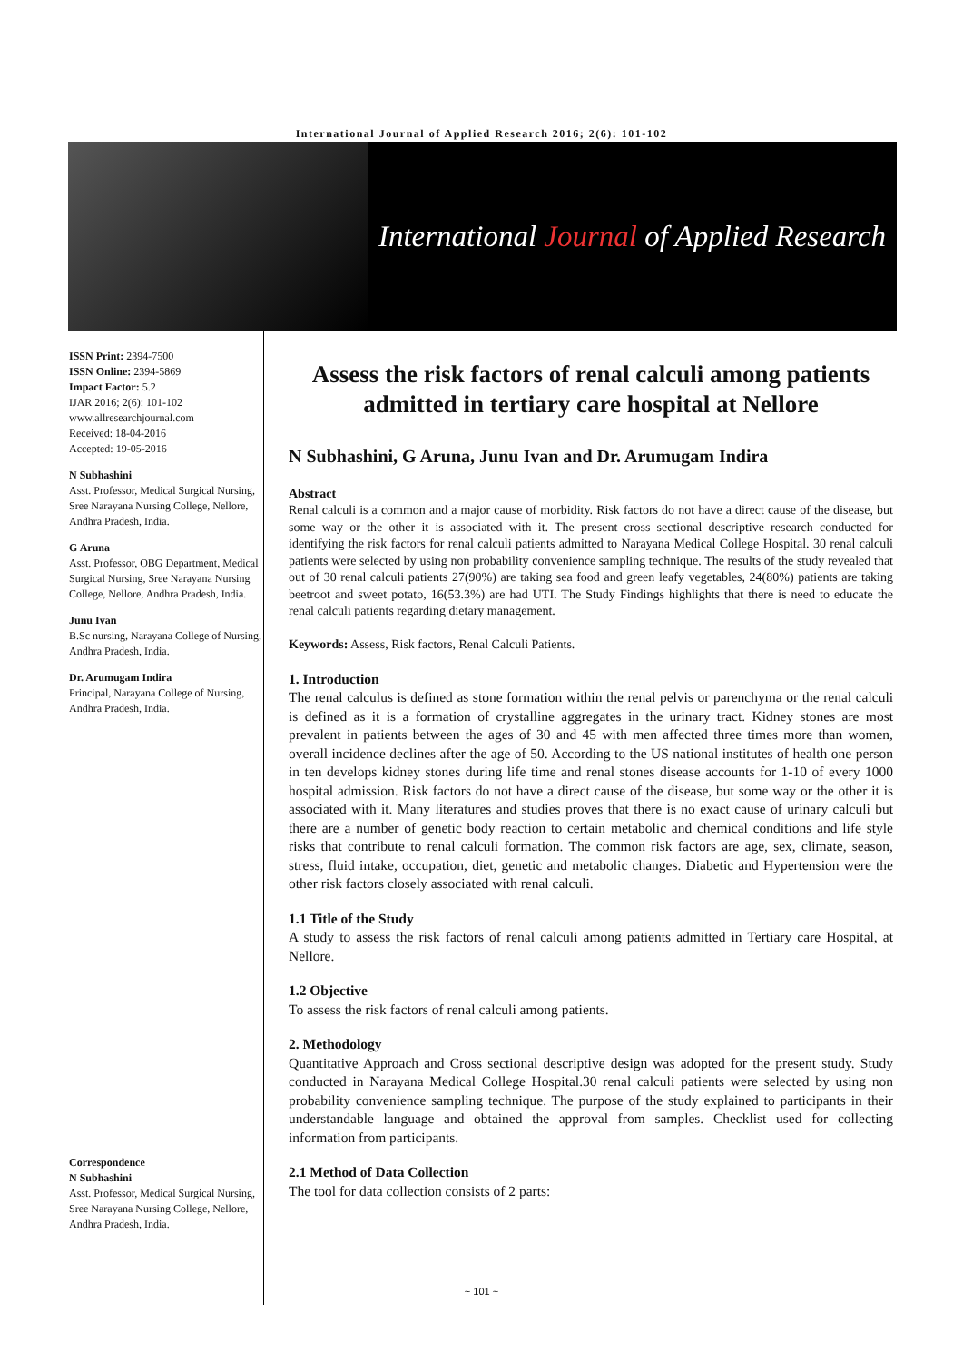International Journal of Applied Research 2016; 2(6): 101-102
International Journal of Applied Research
ISSN Print: 2394-7500
ISSN Online: 2394-5869
Impact Factor: 5.2
IJAR 2016; 2(6): 101-102
www.allresearchjournal.com
Received: 18-04-2016
Accepted: 19-05-2016
N Subhashini
Asst. Professor, Medical Surgical Nursing, Sree Narayana Nursing College, Nellore, Andhra Pradesh, India.
G Aruna
Asst. Professor, OBG Department, Medical Surgical Nursing, Sree Narayana Nursing College, Nellore, Andhra Pradesh, India.
Junu Ivan
B.Sc nursing, Narayana College of Nursing, Andhra Pradesh, India.
Dr. Arumugam Indira
Principal, Narayana College of Nursing, Andhra Pradesh, India.
Correspondence
N Subhashini
Asst. Professor, Medical Surgical Nursing, Sree Narayana Nursing College, Nellore, Andhra Pradesh, India.
Assess the risk factors of renal calculi among patients admitted in tertiary care hospital at Nellore
N Subhashini, G Aruna, Junu Ivan and Dr. Arumugam Indira
Abstract
Renal calculi is a common and a major cause of morbidity. Risk factors do not have a direct cause of the disease, but some way or the other it is associated with it. The present cross sectional descriptive research conducted for identifying the risk factors for renal calculi patients admitted to Narayana Medical College Hospital. 30 renal calculi patients were selected by using non probability convenience sampling technique. The results of the study revealed that out of 30 renal calculi patients 27(90%) are taking sea food and green leafy vegetables, 24(80%) patients are taking beetroot and sweet potato, 16(53.3%) are had UTI. The Study Findings highlights that there is need to educate the renal calculi patients regarding dietary management.
Keywords: Assess, Risk factors, Renal Calculi Patients.
1. Introduction
The renal calculus is defined as stone formation within the renal pelvis or parenchyma or the renal calculi is defined as it is a formation of crystalline aggregates in the urinary tract. Kidney stones are most prevalent in patients between the ages of 30 and 45 with men affected three times more than women, overall incidence declines after the age of 50. According to the US national institutes of health one person in ten develops kidney stones during life time and renal stones disease accounts for 1-10 of every 1000 hospital admission. Risk factors do not have a direct cause of the disease, but some way or the other it is associated with it. Many literatures and studies proves that there is no exact cause of urinary calculi but there are a number of genetic body reaction to certain metabolic and chemical conditions and life style risks that contribute to renal calculi formation. The common risk factors are age, sex, climate, season, stress, fluid intake, occupation, diet, genetic and metabolic changes. Diabetic and Hypertension were the other risk factors closely associated with renal calculi.
1.1 Title of the Study
A study to assess the risk factors of renal calculi among patients admitted in Tertiary care Hospital, at Nellore.
1.2 Objective
To assess the risk factors of renal calculi among patients.
2. Methodology
Quantitative Approach and Cross sectional descriptive design was adopted for the present study. Study conducted in Narayana Medical College Hospital.30 renal calculi patients were selected by using non probability convenience sampling technique. The purpose of the study explained to participants in their understandable language and obtained the approval from samples. Checklist used for collecting information from participants.
2.1 Method of Data Collection
The tool for data collection consists of 2 parts:
~ 101 ~